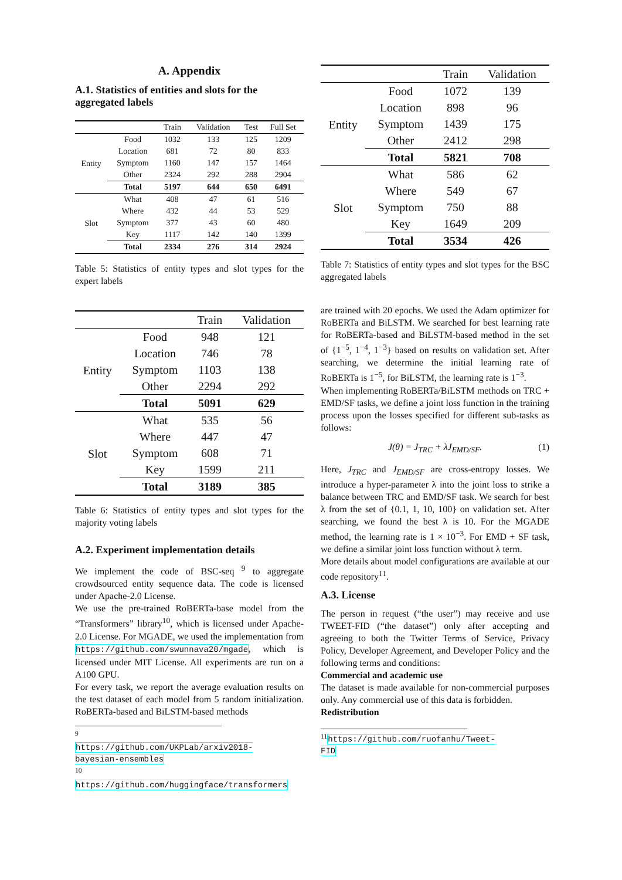A. Appendix
A.1. Statistics of entities and slots for the aggregated labels
| | | Train | Validation | Test | Full Set |
| --- | --- | --- | --- | --- | --- |
| Entity | Food | 1032 | 133 | 125 | 1209 |
| | Location | 681 | 72 | 80 | 833 |
| | Symptom | 1160 | 147 | 157 | 1464 |
| | Other | 2324 | 292 | 288 | 2904 |
| | Total | 5197 | 644 | 650 | 6491 |
| Slot | What | 408 | 47 | 61 | 516 |
| | Where | 432 | 44 | 53 | 529 |
| | Symptom | 377 | 43 | 60 | 480 |
| | Key | 1117 | 142 | 140 | 1399 |
| | Total | 2334 | 276 | 314 | 2924 |
Table 5: Statistics of entity types and slot types for the expert labels
| | | Train | Validation |
| --- | --- | --- | --- |
| Entity | Food | 948 | 121 |
| | Location | 746 | 78 |
| | Symptom | 1103 | 138 |
| | Other | 2294 | 292 |
| | Total | 5091 | 629 |
| Slot | What | 535 | 56 |
| | Where | 447 | 47 |
| | Symptom | 608 | 71 |
| | Key | 1599 | 211 |
| | Total | 3189 | 385 |
Table 6: Statistics of entity types and slot types for the majority voting labels
A.2. Experiment implementation details
We implement the code of BSC-seq <sup>9</sup> to aggregate crowdsourced entity sequence data. The code is licensed under Apache-2.0 License.
We use the pre-trained RoBERTa-base model from the “Transformers” library<sup>10</sup>, which is licensed under Apache-2.0 License. For MGADE, we used the implementation from https://github.com/swunnava20/mgade, which is licensed under MIT License. All experiments are run on a A100 GPU.
For every task, we report the average evaluation results on the test dataset of each model from 5 random initialization. RoBERTa-based and BiLSTM-based methods
<sup>9</sup> https://github.com/UKPLab/arxiv2018-bayesian-ensembles
<sup>10</sup> https://github.com/huggingface/transformers
| | | Train | Validation |
| --- | --- | --- | --- |
| Entity | Food | 1072 | 139 |
| | Location | 898 | 96 |
| | Symptom | 1439 | 175 |
| | Other | 2412 | 298 |
| | Total | 5821 | 708 |
| Slot | What | 586 | 62 |
| | Where | 549 | 67 |
| | Symptom | 750 | 88 |
| | Key | 1649 | 209 |
| | Total | 3534 | 426 |
Table 7: Statistics of entity types and slot types for the BSC aggregated labels
are trained with 20 epochs. We used the Adam optimizer for RoBERTa and BiLSTM. We searched for best learning rate for RoBERTa-based and BiLSTM-based method in the set of {1<sup>−5</sup>, 1<sup>−4</sup>, 1<sup>−3</sup>} based on results on validation set. After searching, we determine the initial learning rate of RoBERTa is 1<sup>−5</sup>, for BiLSTM, the learning rate is 1<sup>−3</sup>.
When implementing RoBERTa/BiLSTM methods on TRC + EMD/SF tasks, we define a joint loss function in the training process upon the losses specified for different sub-tasks as follows:
J(θ) = J<sub>TRC</sub> + λJ<sub>EMD/SF</sub>. (1)
Here, J<sub>TRC</sub> and J<sub>EMD/SF</sub> are cross-entropy losses. We introduce a hyper-parameter λ into the joint loss to strike a balance between TRC and EMD/SF task. We search for best λ from the set of {0.1, 1, 10, 100} on validation set. After searching, we found the best λ is 10. For the MGADE method, the learning rate is 1 × 10<sup>−3</sup>. For EMD + SF task, we define a similar joint loss function without λ term.
More details about model configurations are available at our code repository<sup>11</sup>.
A.3. License
The person in request (“the user”) may receive and use TWEET-FID (“the dataset”) only after accepting and agreeing to both the Twitter Terms of Service, Privacy Policy, Developer Agreement, and Developer Policy and the following terms and conditions:
Commercial and academic use
The dataset is made available for non-commercial purposes only. Any commercial use of this data is forbidden.
Redistribution
<sup>11</sup> https://github.com/ruofanhu/Tweet-FID